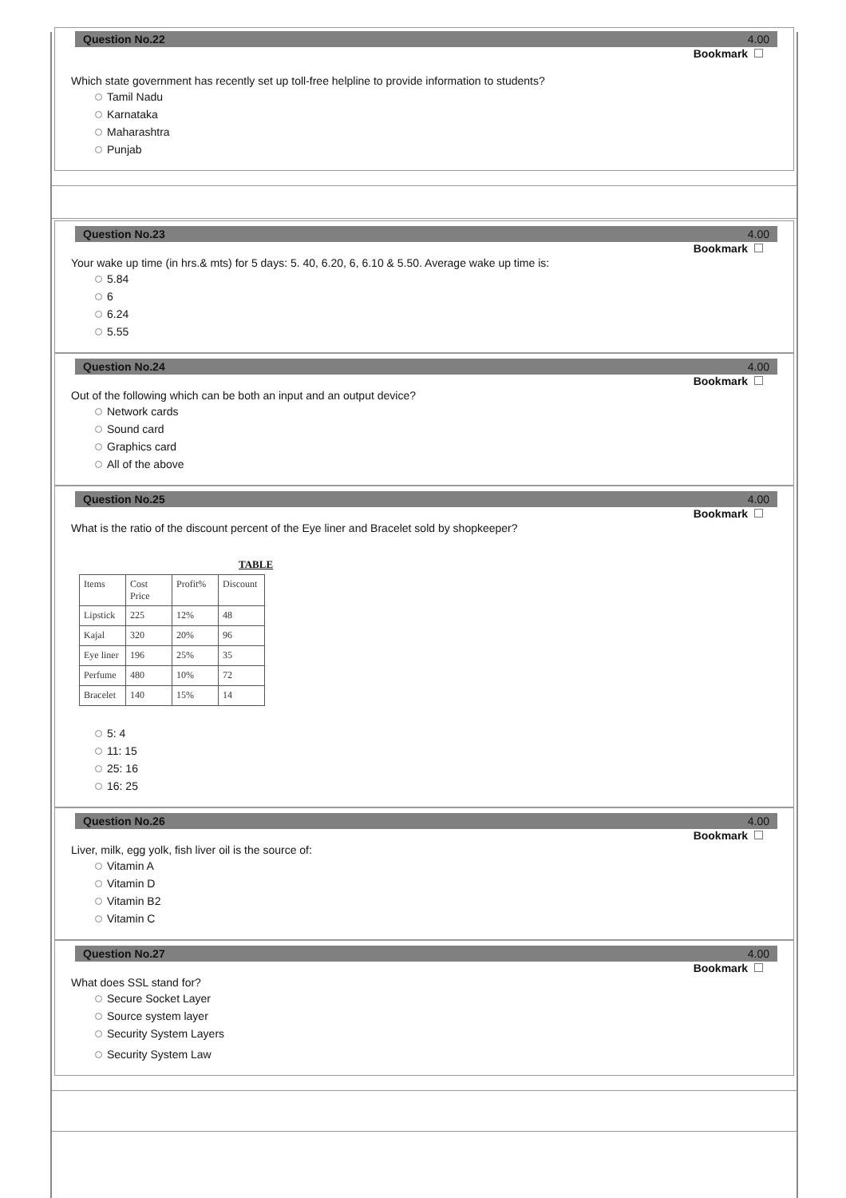Question No.22 4.00
Bookmark
Which state government has recently set up toll-free helpline to provide information to students?
Tamil Nadu
Karnataka
Maharashtra
Punjab
Question No.23 4.00
Bookmark
Your wake up time (in hrs.& mts) for 5 days: 5. 40, 6.20, 6, 6.10 & 5.50. Average wake up time is:
5.84
6
6.24
5.55
Question No.24 4.00
Bookmark
Out of the following which can be both an input and an output device?
Network cards
Sound card
Graphics card
All of the above
Question No.25 4.00
Bookmark
What is the ratio of the discount percent of the Eye liner and Bracelet sold by shopkeeper?
TABLE
| Items | Cost Price | Profit% | Discount |
| Lipstick | 225 | 12% | 48 |
| Kajal | 320 | 20% | 96 |
| Eye liner | 196 | 25% | 35 |
| Perfume | 480 | 10% | 72 |
| Bracelet | 140 | 15% | 14 |
5: 4
11: 15
25: 16
16: 25
Question No.26 4.00
Bookmark
Liver, milk, egg yolk, fish liver oil is the source of:
Vitamin A
Vitamin D
Vitamin B2
Vitamin C
Question No.27 4.00
Bookmark
What does SSL stand for?
Secure Socket Layer
Source system layer
Security System Layers
Security System Law